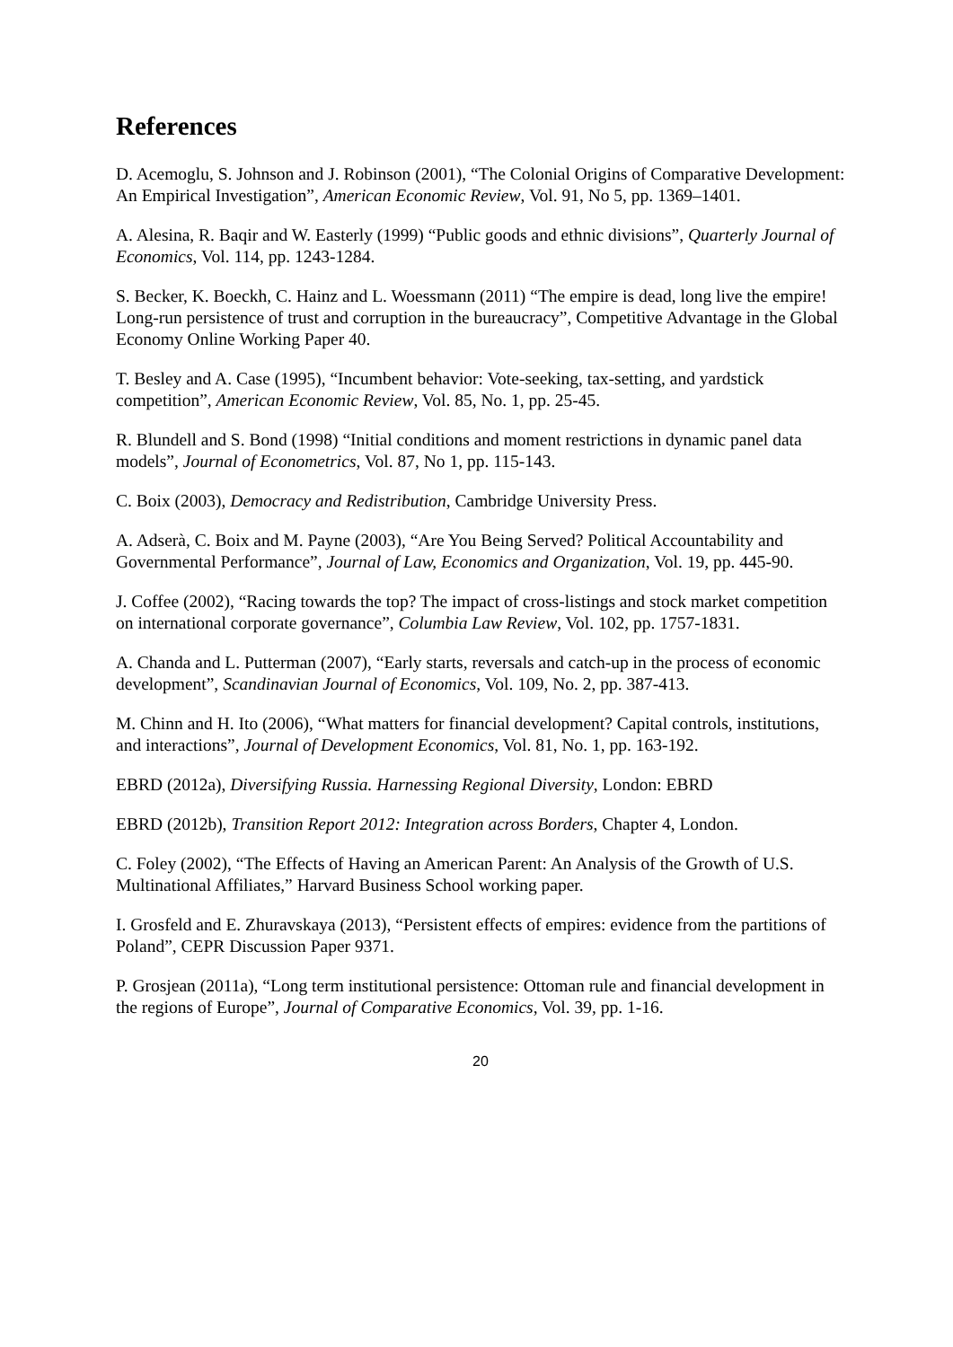References
D. Acemoglu, S. Johnson and J. Robinson (2001), “The Colonial Origins of Comparative Development: An Empirical Investigation”, American Economic Review, Vol. 91, No 5, pp. 1369–1401.
A. Alesina, R. Baqir and W. Easterly (1999) “Public goods and ethnic divisions”, Quarterly Journal of Economics, Vol. 114, pp. 1243-1284.
S. Becker, K. Boeckh, C. Hainz and L. Woessmann (2011) “The empire is dead, long live the empire! Long-run persistence of trust and corruption in the bureaucracy”, Competitive Advantage in the Global Economy Online Working Paper 40.
T. Besley and A. Case (1995), “Incumbent behavior: Vote-seeking, tax-setting, and yardstick competition”, American Economic Review, Vol. 85, No. 1, pp. 25-45.
R. Blundell and S. Bond (1998) “Initial conditions and moment restrictions in dynamic panel data models”, Journal of Econometrics, Vol. 87, No 1, pp. 115-143.
C. Boix (2003), Democracy and Redistribution, Cambridge University Press.
A. Adserà, C. Boix and M. Payne (2003), “Are You Being Served? Political Accountability and Governmental Performance”, Journal of Law, Economics and Organization, Vol. 19, pp. 445-90.
J. Coffee (2002), “Racing towards the top? The impact of cross-listings and stock market competition on international corporate governance”, Columbia Law Review, Vol. 102, pp. 1757-1831.
A. Chanda and L. Putterman (2007), “Early starts, reversals and catch-up in the process of economic development”, Scandinavian Journal of Economics, Vol. 109, No. 2, pp. 387-413.
M. Chinn and H. Ito (2006), “What matters for financial development? Capital controls, institutions, and interactions”, Journal of Development Economics, Vol. 81, No. 1, pp. 163-192.
EBRD (2012a), Diversifying Russia. Harnessing Regional Diversity, London: EBRD
EBRD (2012b), Transition Report 2012: Integration across Borders, Chapter 4, London.
C. Foley (2002), “The Effects of Having an American Parent: An Analysis of the Growth of U.S. Multinational Affiliates,” Harvard Business School working paper.
I. Grosfeld and E. Zhuravskaya (2013), “Persistent effects of empires: evidence from the partitions of Poland”, CEPR Discussion Paper 9371.
P. Grosjean (2011a), “Long term institutional persistence: Ottoman rule and financial development in the regions of Europe”, Journal of Comparative Economics, Vol. 39, pp. 1-16.
20